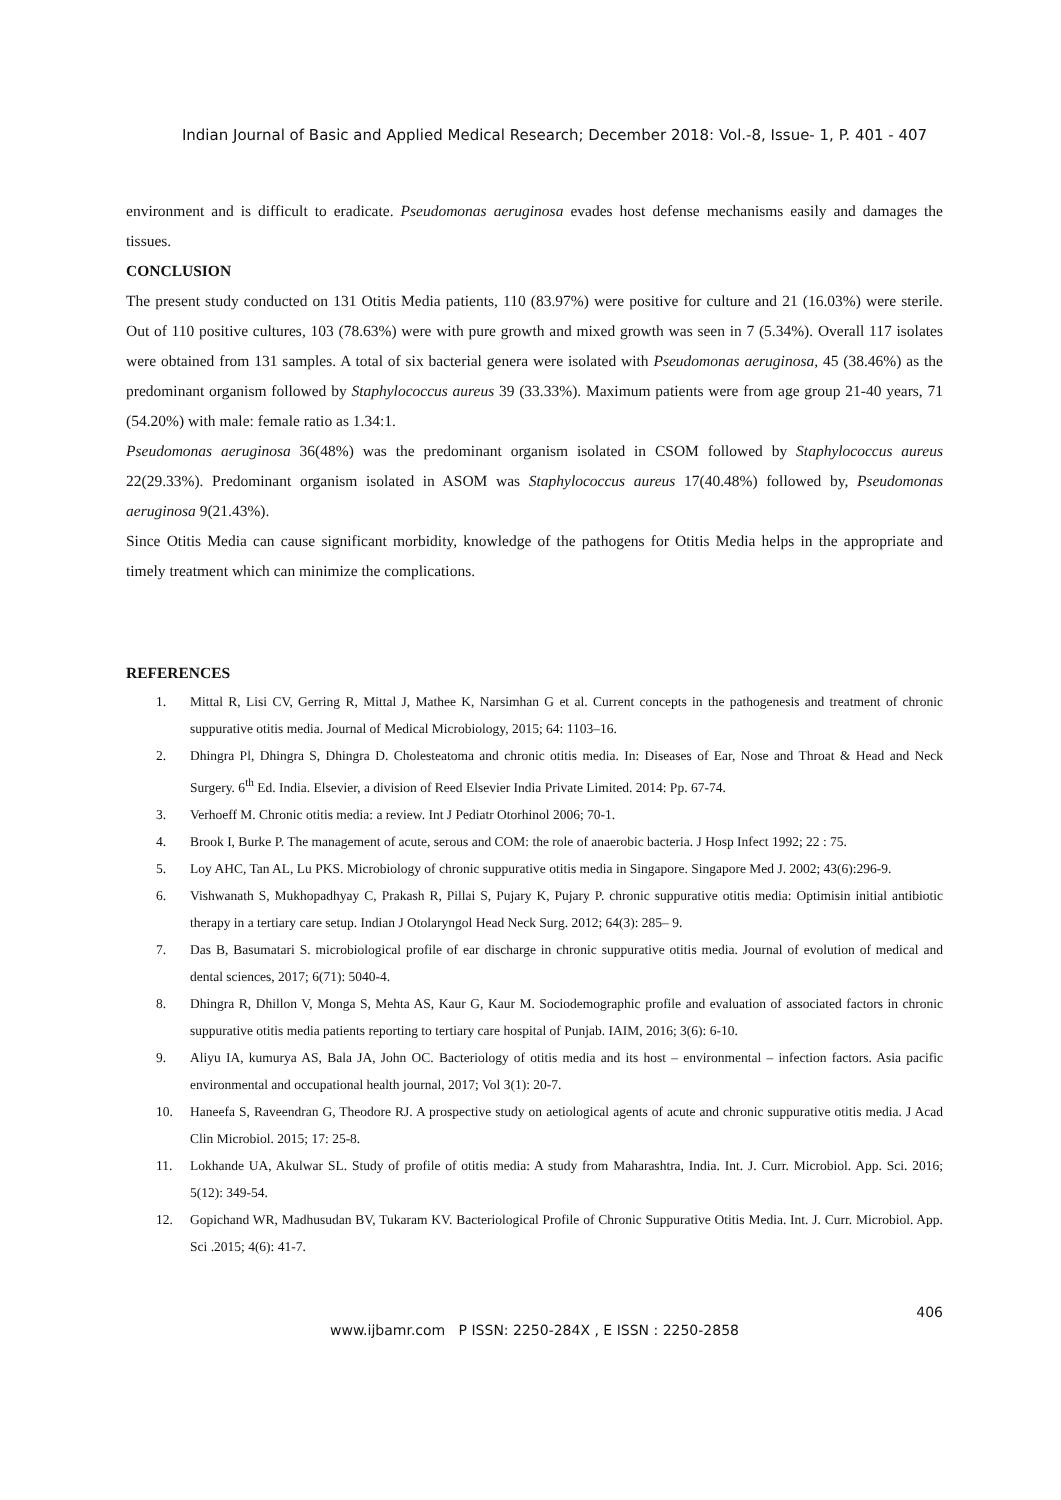Indian Journal of Basic and Applied Medical Research; December 2018: Vol.-8, Issue- 1, P. 401 - 407
environment and is difficult to eradicate. Pseudomonas aeruginosa evades host defense mechanisms easily and damages the tissues.
CONCLUSION
The present study conducted on 131 Otitis Media patients, 110 (83.97%) were positive for culture and 21 (16.03%) were sterile. Out of 110 positive cultures, 103 (78.63%) were with pure growth and mixed growth was seen in 7 (5.34%). Overall 117 isolates were obtained from 131 samples. A total of six bacterial genera were isolated with Pseudomonas aeruginosa, 45 (38.46%) as the predominant organism followed by Staphylococcus aureus 39 (33.33%). Maximum patients were from age group 21-40 years, 71 (54.20%) with male: female ratio as 1.34:1.
Pseudomonas aeruginosa 36(48%) was the predominant organism isolated in CSOM followed by Staphylococcus aureus 22(29.33%). Predominant organism isolated in ASOM was Staphylococcus aureus 17(40.48%) followed by, Pseudomonas aeruginosa 9(21.43%).
Since Otitis Media can cause significant morbidity, knowledge of the pathogens for Otitis Media helps in the appropriate and timely treatment which can minimize the complications.
REFERENCES
1. Mittal R, Lisi CV, Gerring R, Mittal J, Mathee K, Narsimhan G et al. Current concepts in the pathogenesis and treatment of chronic suppurative otitis media. Journal of Medical Microbiology, 2015; 64: 1103–16.
2. Dhingra Pl, Dhingra S, Dhingra D. Cholesteatoma and chronic otitis media. In: Diseases of Ear, Nose and Throat & Head and Neck Surgery. 6<sup>th</sup> Ed. India. Elsevier, a division of Reed Elsevier India Private Limited. 2014: Pp. 67-74.
3. Verhoeff M. Chronic otitis media: a review. Int J Pediatr Otorhinol 2006; 70-1.
4. Brook I, Burke P. The management of acute, serous and COM: the role of anaerobic bacteria. J Hosp Infect 1992; 22 : 75.
5. Loy AHC, Tan AL, Lu PKS. Microbiology of chronic suppurative otitis media in Singapore. Singapore Med J. 2002; 43(6):296-9.
6. Vishwanath S, Mukhopadhyay C, Prakash R, Pillai S, Pujary K, Pujary P. chronic suppurative otitis media: Optimisin initial antibiotic therapy in a tertiary care setup. Indian J Otolaryngol Head Neck Surg. 2012; 64(3): 285– 9.
7. Das B, Basumatari S. microbiological profile of ear discharge in chronic suppurative otitis media. Journal of evolution of medical and dental sciences, 2017; 6(71): 5040-4.
8. Dhingra R, Dhillon V, Monga S, Mehta AS, Kaur G, Kaur M. Sociodemographic profile and evaluation of associated factors in chronic suppurative otitis media patients reporting to tertiary care hospital of Punjab. IAIM, 2016; 3(6): 6-10.
9. Aliyu IA, kumurya AS, Bala JA, John OC. Bacteriology of otitis media and its host – environmental – infection factors. Asia pacific environmental and occupational health journal, 2017; Vol 3(1): 20-7.
10. Haneefa S, Raveendran G, Theodore RJ. A prospective study on aetiological agents of acute and chronic suppurative otitis media. J Acad Clin Microbiol. 2015; 17: 25-8.
11. Lokhande UA, Akulwar SL. Study of profile of otitis media: A study from Maharashtra, India. Int. J. Curr. Microbiol. App. Sci. 2016; 5(12): 349-54.
12. Gopichand WR, Madhusudan BV, Tukaram KV. Bacteriological Profile of Chronic Suppurative Otitis Media. Int. J. Curr. Microbiol. App. Sci .2015; 4(6): 41-7.
406
www.ijbamr.com P ISSN: 2250-284X , E ISSN : 2250-2858